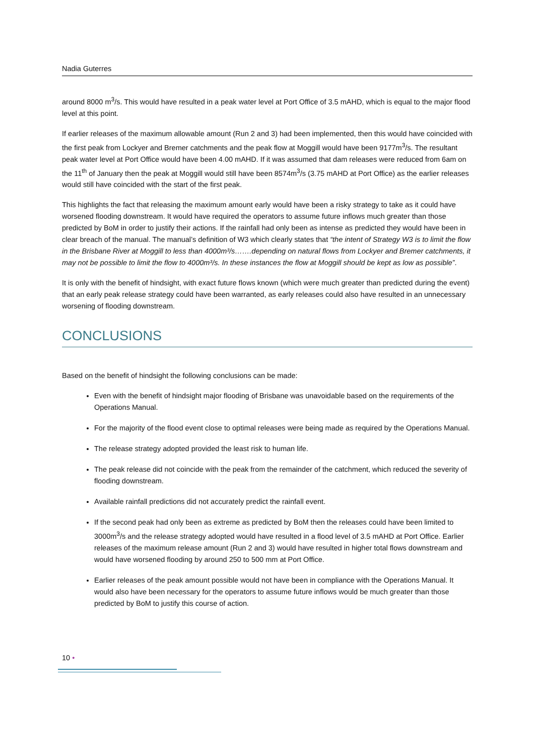Nadia Guterres
around 8000 m<sup>3</sup>/s. This would have resulted in a peak water level at Port Office of 3.5 mAHD, which is equal to the major flood level at this point.
If earlier releases of the maximum allowable amount (Run 2 and 3) had been implemented, then this would have coincided with the first peak from Lockyer and Bremer catchments and the peak flow at Moggill would have been 9177m<sup>3</sup>/s. The resultant peak water level at Port Office would have been 4.00 mAHD. If it was assumed that dam releases were reduced from 6am on the 11<sup>th</sup> of January then the peak at Moggill would still have been 8574m<sup>3</sup>/s (3.75 mAHD at Port Office) as the earlier releases would still have coincided with the start of the first peak.
This highlights the fact that releasing the maximum amount early would have been a risky strategy to take as it could have worsened flooding downstream. It would have required the operators to assume future inflows much greater than those predicted by BoM in order to justify their actions. If the rainfall had only been as intense as predicted they would have been in clear breach of the manual. The manual’s definition of W3 which clearly states that “the intent of Strategy W3 is to limit the flow in the Brisbane River at Moggill to less than 4000m³/s…….depending on natural flows from Lockyer and Bremer catchments, it may not be possible to limit the flow to 4000m³/s. In these instances the flow at Moggill should be kept as low as possible”.
It is only with the benefit of hindsight, with exact future flows known (which were much greater than predicted during the event) that an early peak release strategy could have been warranted, as early releases could also have resulted in an unnecessary worsening of flooding downstream.
CONCLUSIONS
Based on the benefit of hindsight the following conclusions can be made:
Even with the benefit of hindsight major flooding of Brisbane was unavoidable based on the requirements of the Operations Manual.
For the majority of the flood event close to optimal releases were being made as required by the Operations Manual.
The release strategy adopted provided the least risk to human life.
The peak release did not coincide with the peak from the remainder of the catchment, which reduced the severity of flooding downstream.
Available rainfall predictions did not accurately predict the rainfall event.
If the second peak had only been as extreme as predicted by BoM then the releases could have been limited to 3000m<sup>3</sup>/s and the release strategy adopted would have resulted in a flood level of 3.5 mAHD at Port Office. Earlier releases of the maximum release amount (Run 2 and 3) would have resulted in higher total flows downstream and would have worsened flooding by around 250 to 500 mm at Port Office.
Earlier releases of the peak amount possible would not have been in compliance with the Operations Manual. It would also have been necessary for the operators to assume future inflows would be much greater than those predicted by BoM to justify this course of action.
10 •